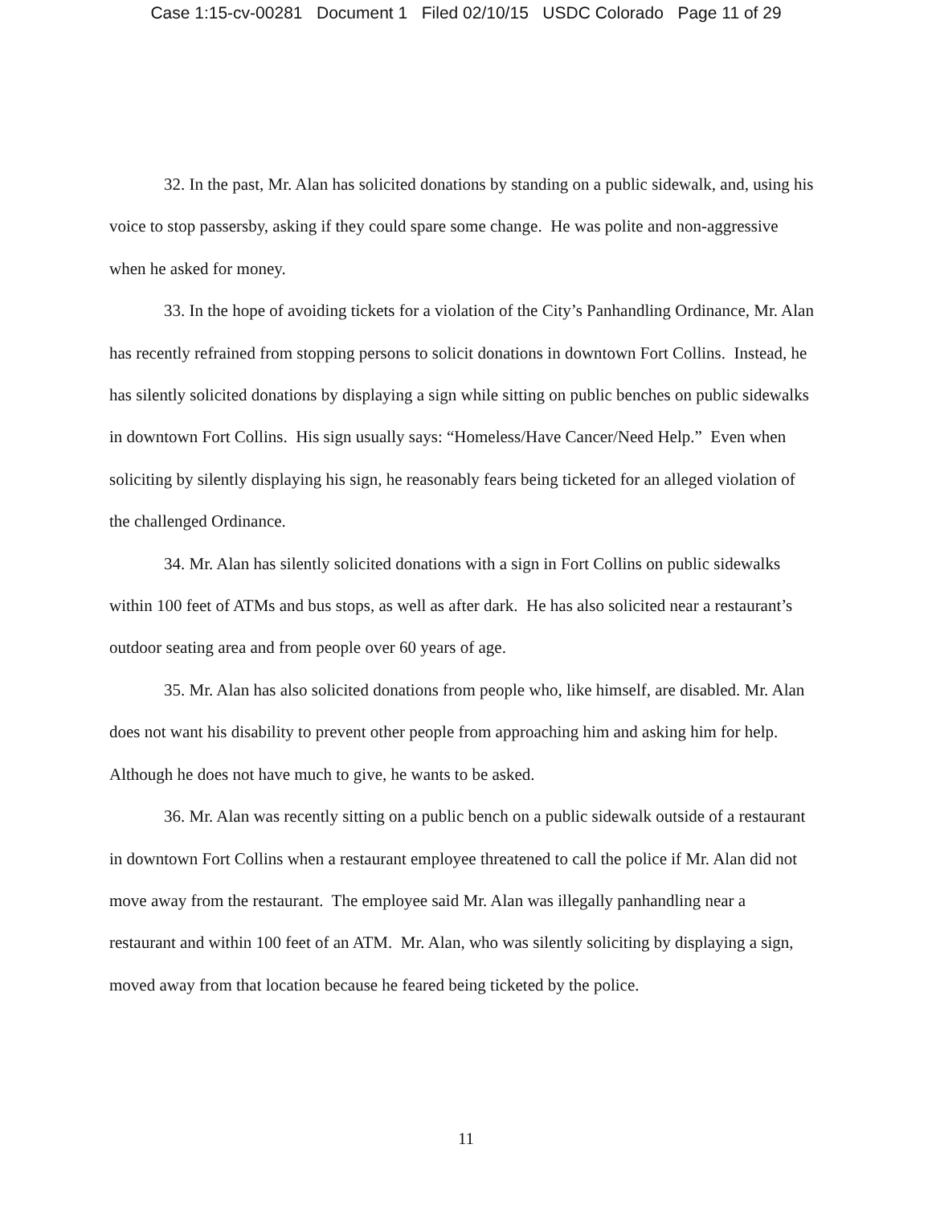Case 1:15-cv-00281 Document 1 Filed 02/10/15 USDC Colorado Page 11 of 29
32. In the past, Mr. Alan has solicited donations by standing on a public sidewalk, and, using his voice to stop passersby, asking if they could spare some change. He was polite and non-aggressive when he asked for money.
33. In the hope of avoiding tickets for a violation of the City’s Panhandling Ordinance, Mr. Alan has recently refrained from stopping persons to solicit donations in downtown Fort Collins. Instead, he has silently solicited donations by displaying a sign while sitting on public benches on public sidewalks in downtown Fort Collins. His sign usually says: “Homeless/Have Cancer/Need Help.” Even when soliciting by silently displaying his sign, he reasonably fears being ticketed for an alleged violation of the challenged Ordinance.
34. Mr. Alan has silently solicited donations with a sign in Fort Collins on public sidewalks within 100 feet of ATMs and bus stops, as well as after dark. He has also solicited near a restaurant’s outdoor seating area and from people over 60 years of age.
35. Mr. Alan has also solicited donations from people who, like himself, are disabled. Mr. Alan does not want his disability to prevent other people from approaching him and asking him for help. Although he does not have much to give, he wants to be asked.
36. Mr. Alan was recently sitting on a public bench on a public sidewalk outside of a restaurant in downtown Fort Collins when a restaurant employee threatened to call the police if Mr. Alan did not move away from the restaurant. The employee said Mr. Alan was illegally panhandling near a restaurant and within 100 feet of an ATM. Mr. Alan, who was silently soliciting by displaying a sign, moved away from that location because he feared being ticketed by the police.
11